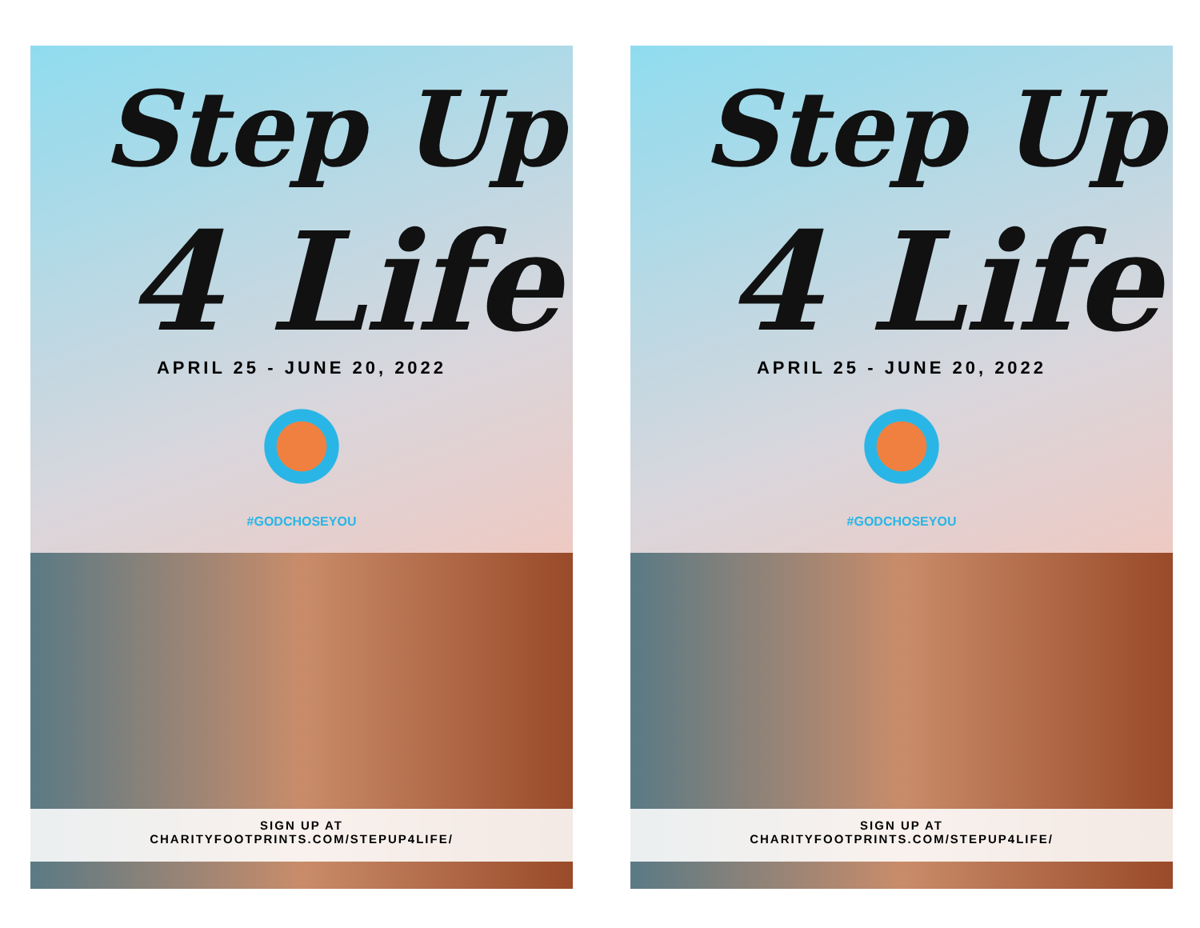Step Up
4 Life
APRIL 25 - JUNE 20, 2022
#GODCHOSEYOU
SIGN UP AT
CHARITYFOOTPRINTS.COM/STEPUP4LIFE/
Step Up
4 Life
APRIL 25 - JUNE 20, 2022
#GODCHOSEYOU
SIGN UP AT
CHARITYFOOTPRINTS.COM/STEPUP4LIFE/